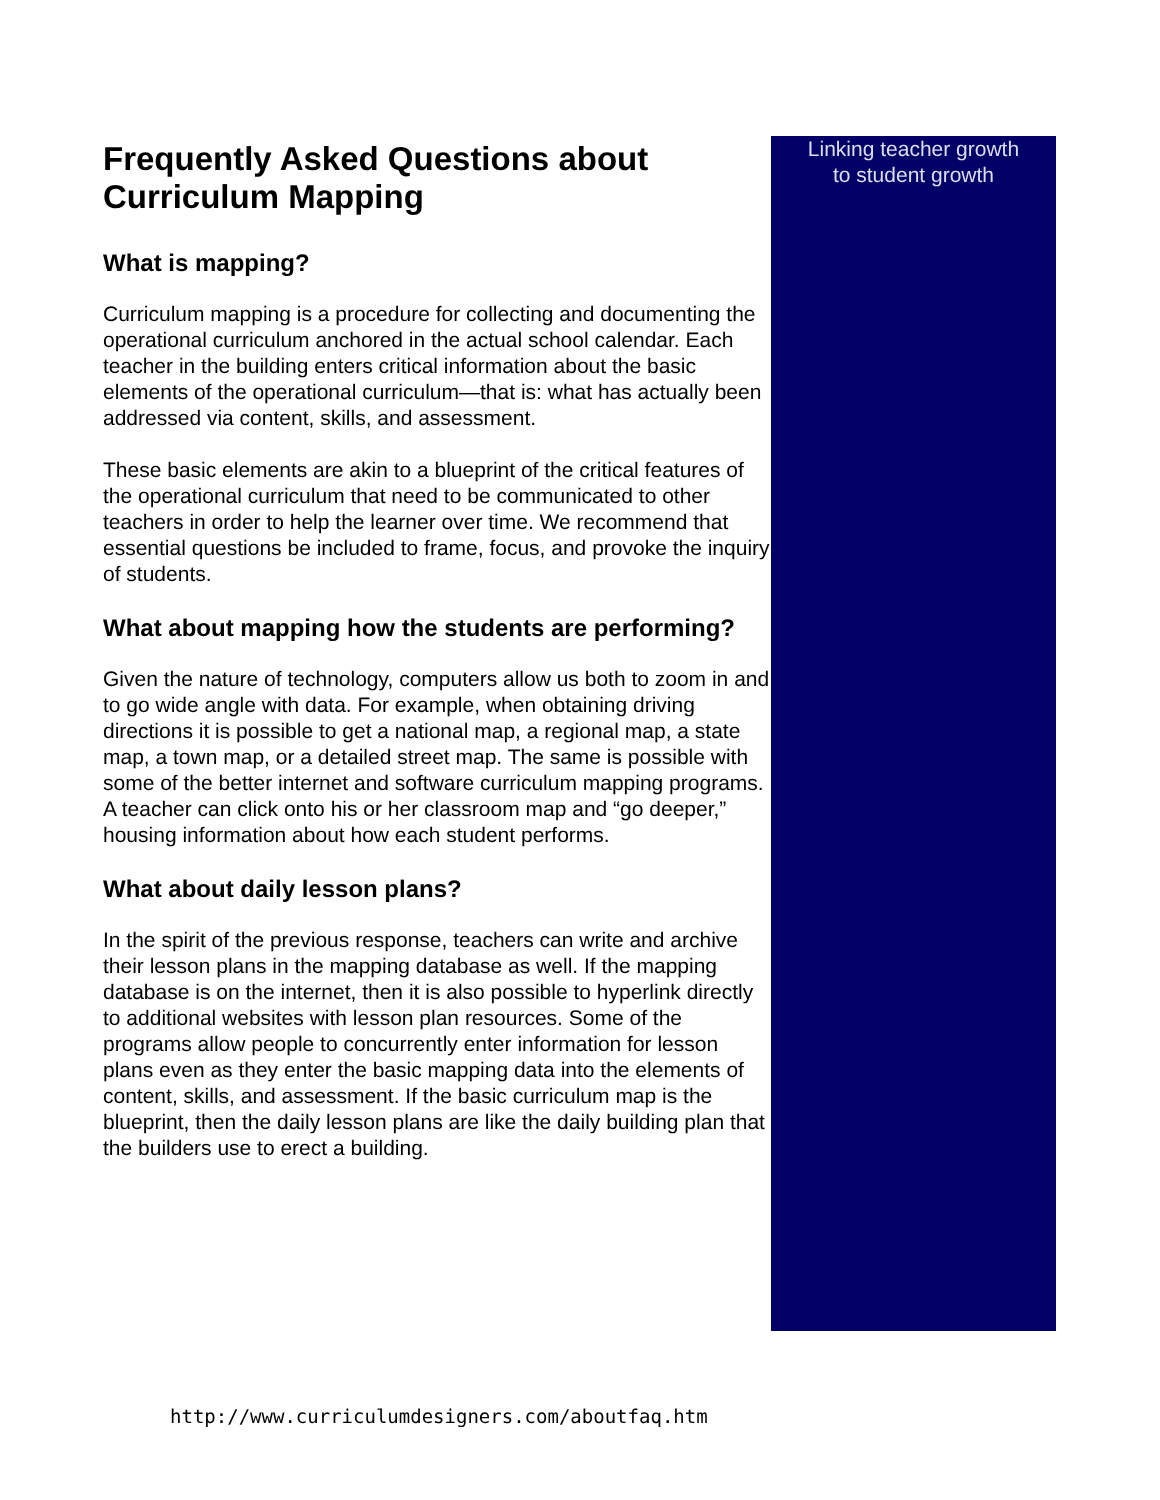Frequently Asked Questions about Curriculum Mapping
What is mapping?
Curriculum mapping is a procedure for collecting and documenting the operational curriculum anchored in the actual school calendar. Each teacher in the building enters critical information about the basic elements of the operational curriculum—that is: what has actually been addressed via content, skills, and assessment.
These basic elements are akin to a blueprint of the critical features of the operational curriculum that need to be communicated to other teachers in order to help the learner over time. We recommend that essential questions be included to frame, focus, and provoke the inquiry of students.
What about mapping how the students are performing?
Given the nature of technology, computers allow us both to zoom in and to go wide angle with data. For example, when obtaining driving directions it is possible to get a national map, a regional map, a state map, a town map, or a detailed street map. The same is possible with some of the better internet and software curriculum mapping programs. A teacher can click onto his or her classroom map and “go deeper,” housing information about how each student performs.
What about daily lesson plans?
In the spirit of the previous response, teachers can write and archive their lesson plans in the mapping database as well. If the mapping database is on the internet, then it is also possible to hyperlink directly to additional websites with lesson plan resources. Some of the programs allow people to concurrently enter information for lesson plans even as they enter the basic mapping data into the elements of content, skills, and assessment. If the basic curriculum map is the blueprint, then the daily lesson plans are like the daily building plan that the builders use to erect a building.
Linking teacher growth
to student growth
http://www.curriculumdesigners.com/aboutfaq.htm